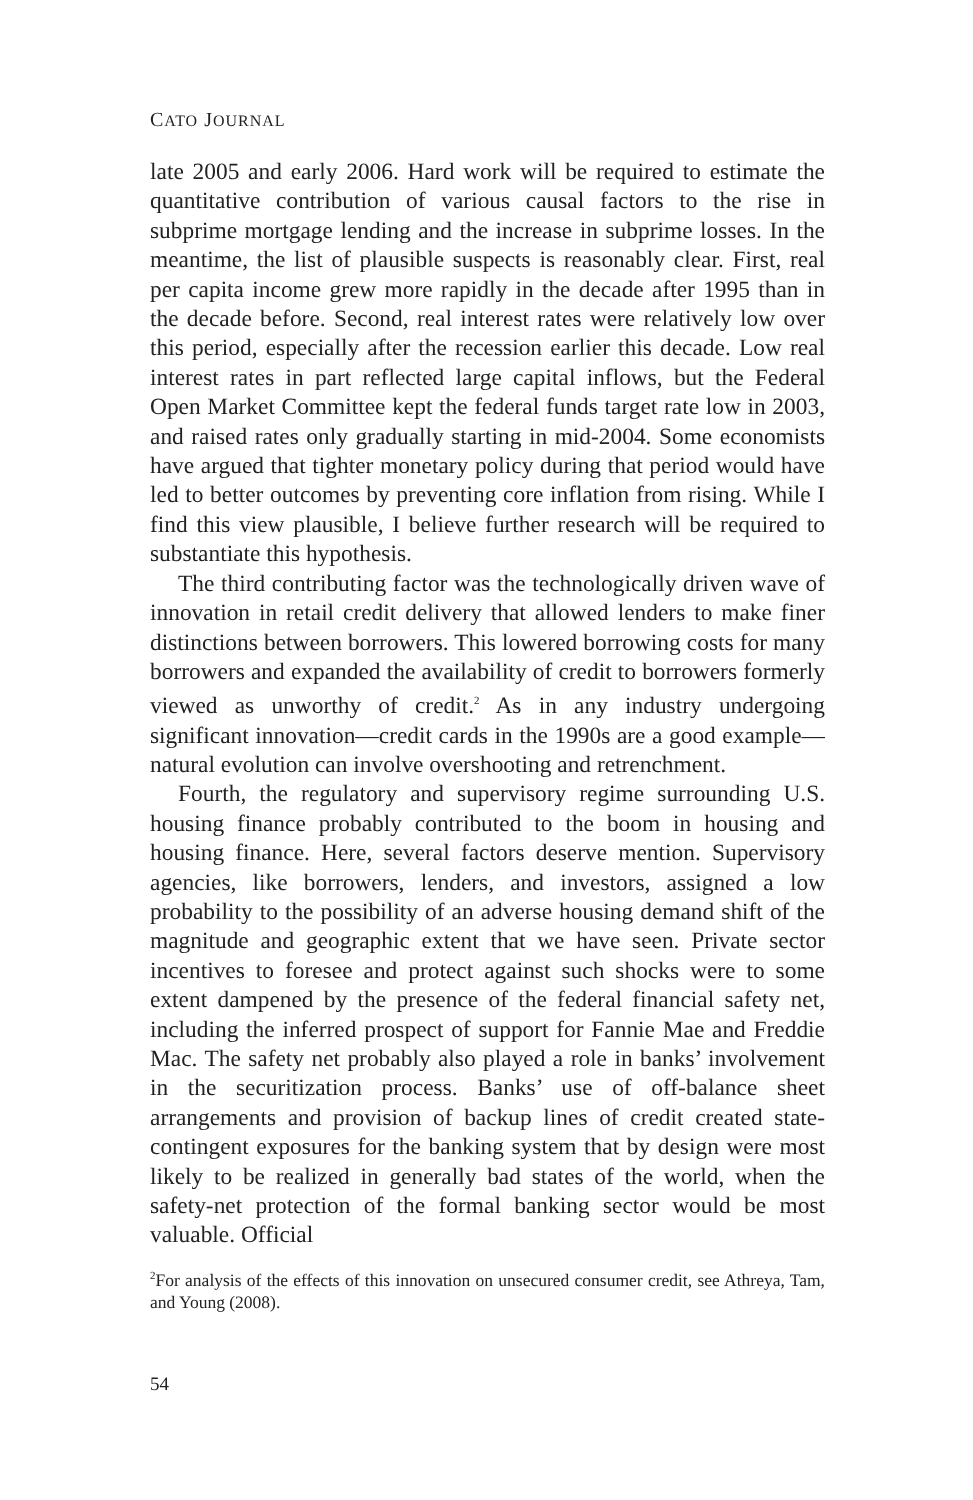CATO JOURNAL
late 2005 and early 2006. Hard work will be required to estimate the quantitative contribution of various causal factors to the rise in subprime mortgage lending and the increase in subprime losses. In the meantime, the list of plausible suspects is reasonably clear. First, real per capita income grew more rapidly in the decade after 1995 than in the decade before. Second, real interest rates were relatively low over this period, especially after the recession earlier this decade. Low real interest rates in part reflected large capital inflows, but the Federal Open Market Committee kept the federal funds target rate low in 2003, and raised rates only gradually starting in mid-2004. Some economists have argued that tighter monetary policy during that period would have led to better outcomes by preventing core inflation from rising. While I find this view plausible, I believe further research will be required to substantiate this hypothesis.
The third contributing factor was the technologically driven wave of innovation in retail credit delivery that allowed lenders to make finer distinctions between borrowers. This lowered borrowing costs for many borrowers and expanded the availability of credit to borrowers formerly viewed as unworthy of credit.<sup>2</sup> As in any industry undergoing significant innovation—credit cards in the 1990s are a good example—natural evolution can involve overshooting and retrenchment.
Fourth, the regulatory and supervisory regime surrounding U.S. housing finance probably contributed to the boom in housing and housing finance. Here, several factors deserve mention. Supervisory agencies, like borrowers, lenders, and investors, assigned a low probability to the possibility of an adverse housing demand shift of the magnitude and geographic extent that we have seen. Private sector incentives to foresee and protect against such shocks were to some extent dampened by the presence of the federal financial safety net, including the inferred prospect of support for Fannie Mae and Freddie Mac. The safety net probably also played a role in banks’ involvement in the securitization process. Banks’ use of off-balance sheet arrangements and provision of backup lines of credit created state-contingent exposures for the banking system that by design were most likely to be realized in generally bad states of the world, when the safety-net protection of the formal banking sector would be most valuable. Official
<sup>2</sup> For analysis of the effects of this innovation on unsecured consumer credit, see Athreya, Tam, and Young (2008).
54